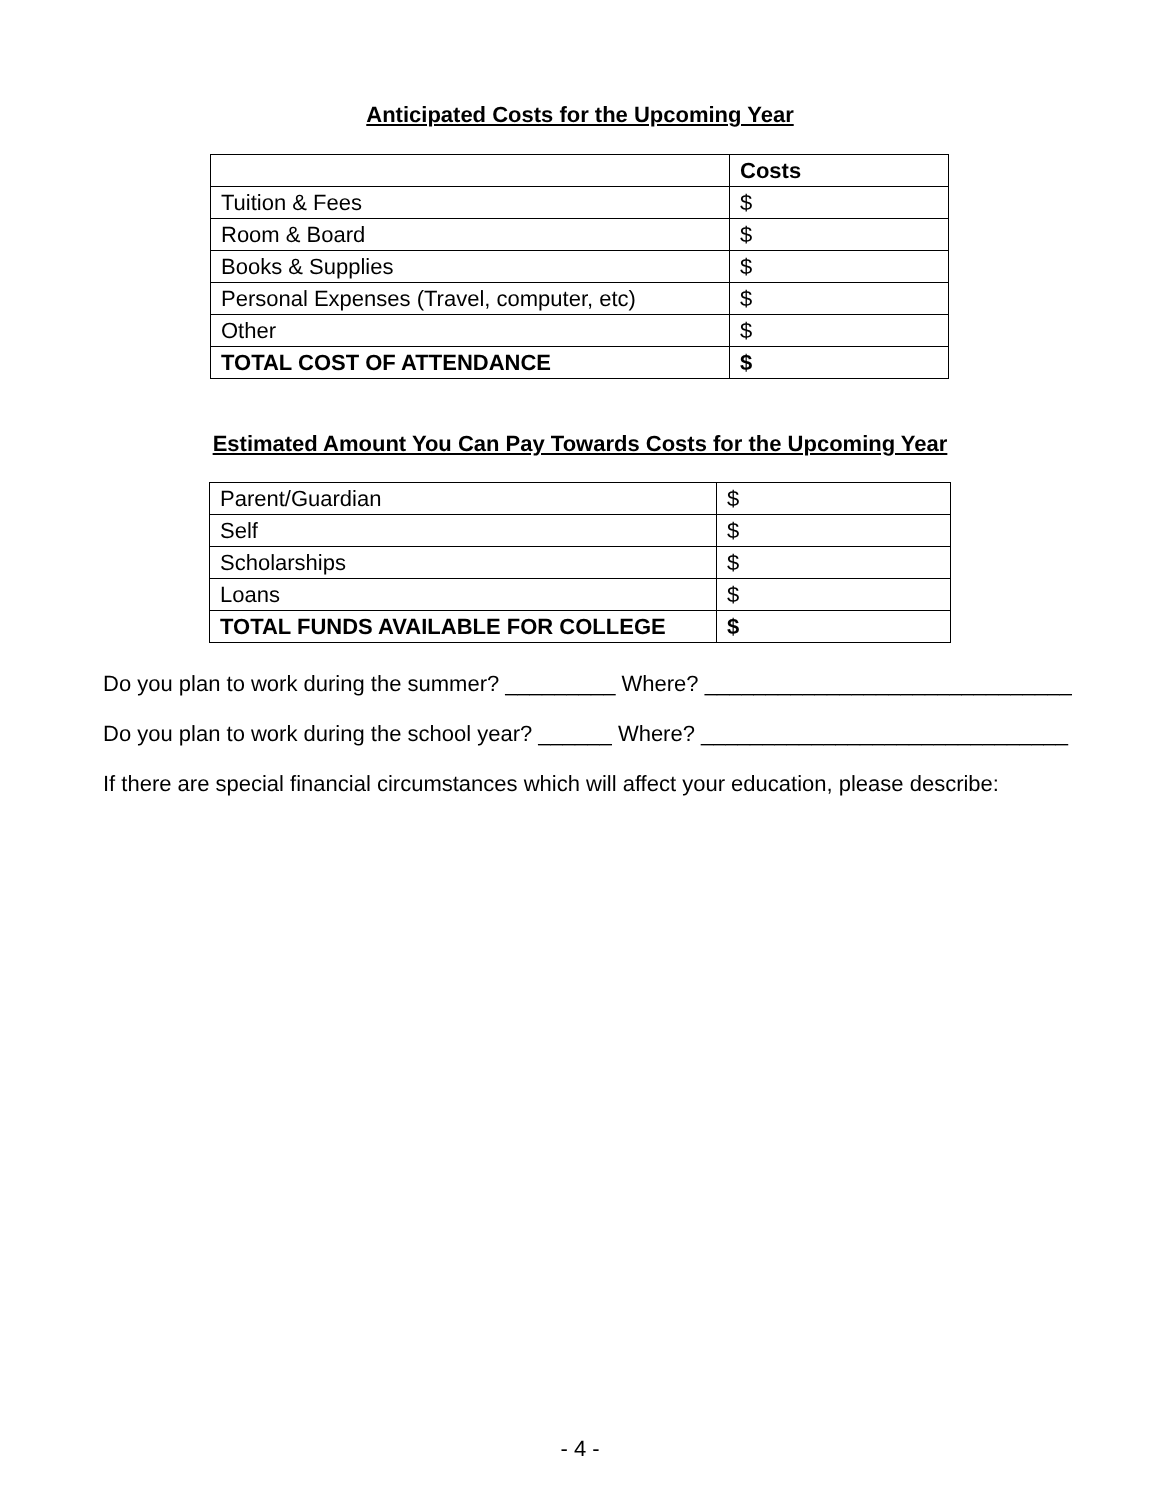Anticipated Costs for the Upcoming Year
| | Costs |
| Tuition & Fees | $ |
| Room & Board | $ |
| Books & Supplies | $ |
| Personal Expenses (Travel, computer, etc) | $ |
| Other | $ |
| TOTAL COST OF ATTENDANCE | $ |
Estimated Amount You Can Pay Towards Costs for the Upcoming Year
| Parent/Guardian | $ |
| Self | $ |
| Scholarships | $ |
| Loans | $ |
| TOTAL FUNDS AVAILABLE FOR COLLEGE | $ |
Do you plan to work during the summer? _________ Where? ______________________________
Do you plan to work during the school year? ______ Where? ______________________________
If there are special financial circumstances which will affect your education, please describe:
- 4 -